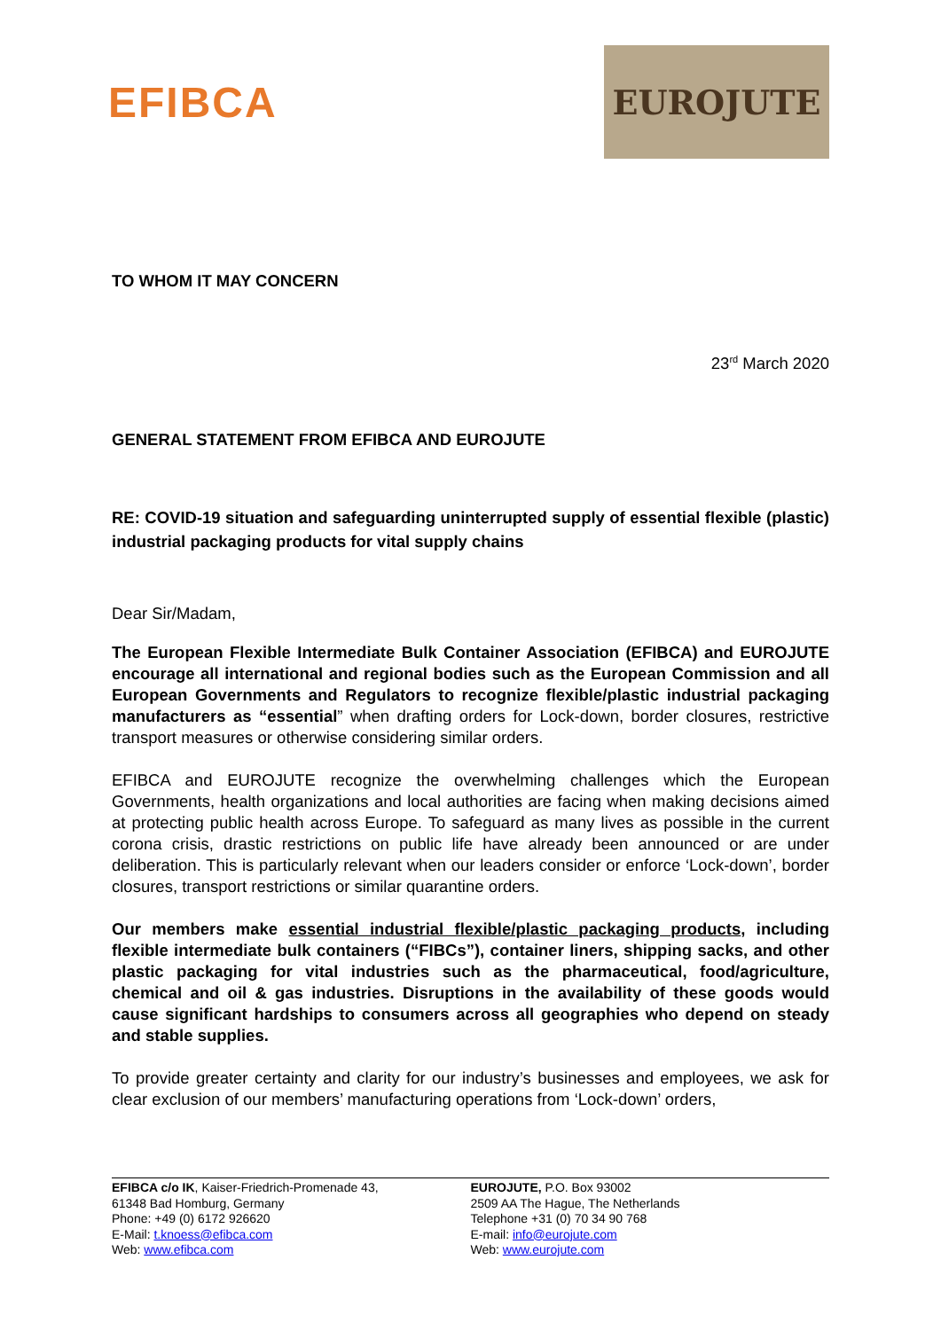EFIBCA
EUROJUTE
TO WHOM IT MAY CONCERN
23<sup>rd</sup> March 2020
GENERAL STATEMENT FROM EFIBCA AND EUROJUTE
RE: COVID-19 situation and safeguarding uninterrupted supply of essential flexible (plastic) industrial packaging products for vital supply chains
Dear Sir/Madam,
The European Flexible Intermediate Bulk Container Association (EFIBCA) and EUROJUTE encourage all international and regional bodies such as the European Commission and all European Governments and Regulators to recognize flexible/plastic industrial packaging manufacturers as “essential” when drafting orders for Lock-down, border closures, restrictive transport measures or otherwise considering similar orders.
EFIBCA and EUROJUTE recognize the overwhelming challenges which the European Governments, health organizations and local authorities are facing when making decisions aimed at protecting public health across Europe. To safeguard as many lives as possible in the current corona crisis, drastic restrictions on public life have already been announced or are under deliberation. This is particularly relevant when our leaders consider or enforce ‘Lock-down’, border closures, transport restrictions or similar quarantine orders.
Our members make essential industrial flexible/plastic packaging products, including flexible intermediate bulk containers (“FIBCs”), container liners, shipping sacks, and other plastic packaging for vital industries such as the pharmaceutical, food/agriculture, chemical and oil & gas industries. Disruptions in the availability of these goods would cause significant hardships to consumers across all geographies who depend on steady and stable supplies.
To provide greater certainty and clarity for our industry’s businesses and employees, we ask for clear exclusion of our members’ manufacturing operations from ‘Lock-down’ orders,
EFIBCA c/o IK, Kaiser-Friedrich-Promenade 43,
61348 Bad Homburg, Germany
Phone: +49 (0) 6172 926620
E-Mail: t.knoess@efibca.com
Web: www.efibca.com
EUROJUTE, P.O. Box 93002
2509 AA The Hague, The Netherlands
Telephone +31 (0) 70 34 90 768
E-mail: info@eurojute.com
Web: www.eurojute.com